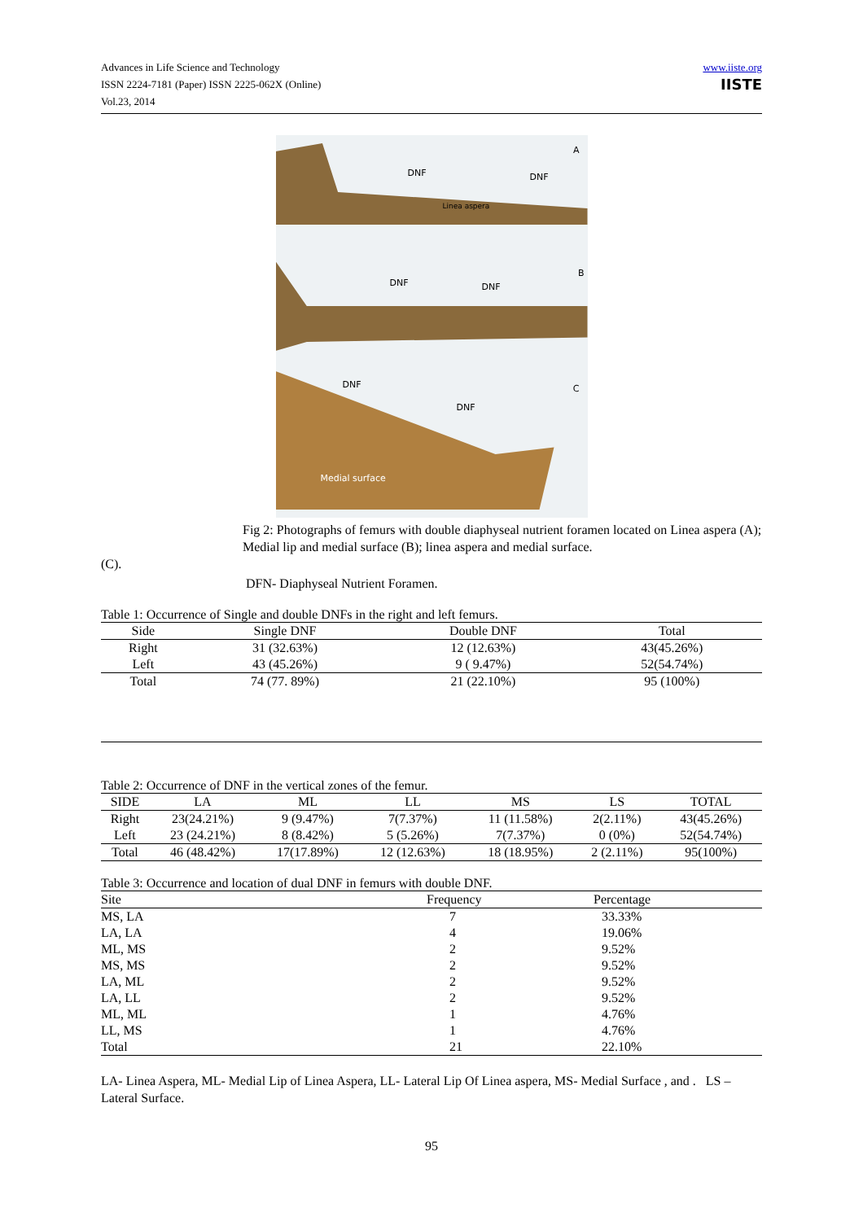Advances in Life Science and Technology
ISSN 2224-7181 (Paper) ISSN 2225-062X (Online)
Vol.23, 2014
www.iiste.org
IISTE
A
DNF DNF
Linea aspera
B
DNF DNF
C DNF
DNF
Medial surface
Fig 2: Photographs of femurs with double diaphyseal nutrient foramen located on Linea aspera (A); Medial lip and medial surface (B); linea aspera and medial surface.
(C).
DFN- Diaphyseal Nutrient Foramen.
Table 1: Occurrence of Single and double DNFs in the right and left femurs.
| Side | Single DNF | Double DNF | Total |
| --- | --- | --- | --- |
| Right | 31 (32.63%) | 12 (12.63%) | 43(45.26%) |
| Left | 43 (45.26%) | 9 ( 9.47%) | 52(54.74%) |
| Total | 74 (77. 89%) | 21 (22.10%) | 95 (100%) |
Table 2: Occurrence of DNF in the vertical zones of the femur.
| SIDE | LA | ML | LL | MS | LS | TOTAL |
| --- | --- | --- | --- | --- | --- | --- |
| Right | 23(24.21%) | 9 (9.47%) | 7(7.37%) | 11 (11.58%) | 2(2.11%) | 43(45.26%) |
| Left | 23 (24.21%) | 8 (8.42%) | 5 (5.26%) | 7(7.37%) | 0 (0%) | 52(54.74%) |
| Total | 46 (48.42%) | 17(17.89%) | 12 (12.63%) | 18 (18.95%) | 2 (2.11%) | 95(100%) |
Table 3: Occurrence and location of dual DNF in femurs with double DNF.
| Site | Frequency | Percentage |
| --- | --- | --- |
| MS, LA | 7 | 33.33% |
| LA, LA | 4 | 19.06% |
| ML, MS | 2 | 9.52% |
| MS, MS | 2 | 9.52% |
| LA, ML | 2 | 9.52% |
| LA, LL | 2 | 9.52% |
| ML, ML | 1 | 4.76% |
| LL, MS | 1 | 4.76% |
| Total | 21 | 22.10% |
LA- Linea Aspera, ML- Medial Lip of Linea Aspera, LL- Lateral Lip Of Linea aspera, MS- Medial Surface , and . LS – Lateral Surface.
95